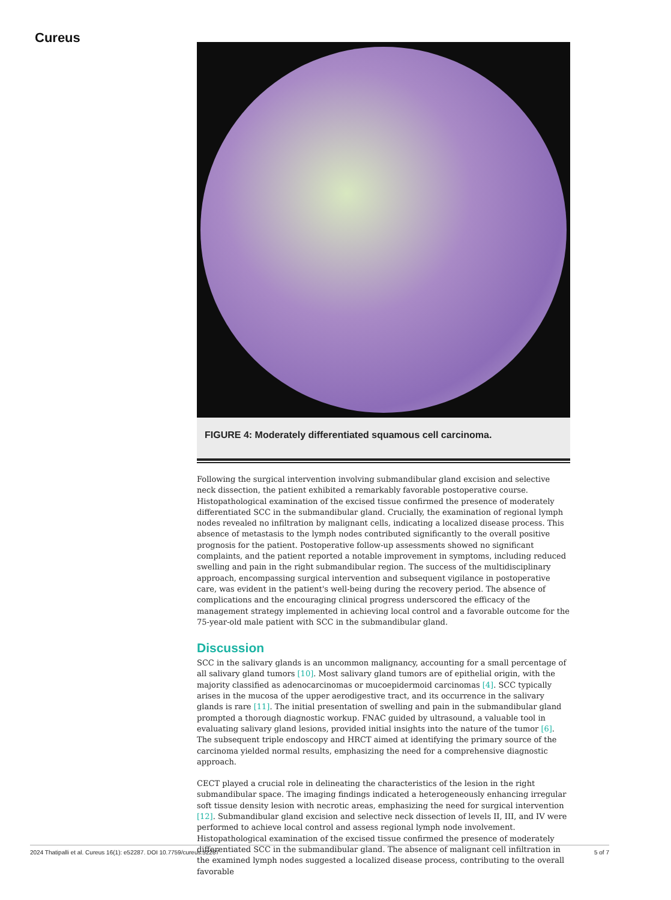Cureus
FIGURE 4: Moderately differentiated squamous cell carcinoma.
Following the surgical intervention involving submandibular gland excision and selective neck dissection, the patient exhibited a remarkably favorable postoperative course. Histopathological examination of the excised tissue confirmed the presence of moderately differentiated SCC in the submandibular gland. Crucially, the examination of regional lymph nodes revealed no infiltration by malignant cells, indicating a localized disease process. This absence of metastasis to the lymph nodes contributed significantly to the overall positive prognosis for the patient. Postoperative follow-up assessments showed no significant complaints, and the patient reported a notable improvement in symptoms, including reduced swelling and pain in the right submandibular region. The success of the multidisciplinary approach, encompassing surgical intervention and subsequent vigilance in postoperative care, was evident in the patient's well-being during the recovery period. The absence of complications and the encouraging clinical progress underscored the efficacy of the management strategy implemented in achieving local control and a favorable outcome for the 75-year-old male patient with SCC in the submandibular gland.
Discussion
SCC in the salivary glands is an uncommon malignancy, accounting for a small percentage of all salivary gland tumors [10]. Most salivary gland tumors are of epithelial origin, with the majority classified as adenocarcinomas or mucoepidermoid carcinomas [4]. SCC typically arises in the mucosa of the upper aerodigestive tract, and its occurrence in the salivary glands is rare [11]. The initial presentation of swelling and pain in the submandibular gland prompted a thorough diagnostic workup. FNAC guided by ultrasound, a valuable tool in evaluating salivary gland lesions, provided initial insights into the nature of the tumor [6]. The subsequent triple endoscopy and HRCT aimed at identifying the primary source of the carcinoma yielded normal results, emphasizing the need for a comprehensive diagnostic approach.
CECT played a crucial role in delineating the characteristics of the lesion in the right submandibular space. The imaging findings indicated a heterogeneously enhancing irregular soft tissue density lesion with necrotic areas, emphasizing the need for surgical intervention [12]. Submandibular gland excision and selective neck dissection of levels II, III, and IV were performed to achieve local control and assess regional lymph node involvement. Histopathological examination of the excised tissue confirmed the presence of moderately differentiated SCC in the submandibular gland. The absence of malignant cell infiltration in the examined lymph nodes suggested a localized disease process, contributing to the overall favorable
2024 Thatipalli et al. Cureus 16(1): e52287. DOI 10.7759/cureus.52287 5 of 7